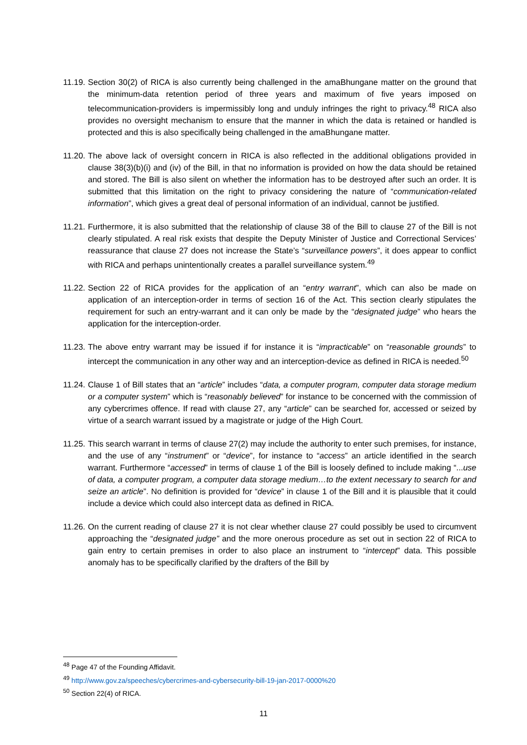11.19.
Section 30(2) of RICA is also currently being challenged in the amaBhungane matter on the ground that the minimum-data retention period of three years and maximum of five years imposed on telecommunication-providers is impermissibly long and unduly infringes the right to privacy.<sup>48</sup> RICA also provides no oversight mechanism to ensure that the manner in which the data is retained or handled is protected and this is also specifically being challenged in the amaBhungane matter.
11.20.
The above lack of oversight concern in RICA is also reflected in the additional obligations provided in clause 38(3)(b)(i) and (iv) of the Bill, in that no information is provided on how the data should be retained and stored. The Bill is also silent on whether the information has to be destroyed after such an order. It is submitted that this limitation on the right to privacy considering the nature of “communication-related information”, which gives a great deal of personal information of an individual, cannot be justified.
11.21.
Furthermore, it is also submitted that the relationship of clause 38 of the Bill to clause 27 of the Bill is not clearly stipulated. A real risk exists that despite the Deputy Minister of Justice and Correctional Services’ reassurance that clause 27 does not increase the State’s “surveillance powers”, it does appear to conflict with RICA and perhaps unintentionally creates a parallel surveillance system.<sup>49</sup>
11.22.
Section 22 of RICA provides for the application of an “entry warrant”, which can also be made on application of an interception-order in terms of section 16 of the Act. This section clearly stipulates the requirement for such an entry-warrant and it can only be made by the “designated judge” who hears the application for the interception-order.
11.23.
The above entry warrant may be issued if for instance it is “impracticable” on “reasonable grounds” to intercept the communication in any other way and an interception-device as defined in RICA is needed.<sup>50</sup>
11.24.
Clause 1 of Bill states that an “article” includes “data, a computer program, computer data storage medium or a computer system” which is “reasonably believed” for instance to be concerned with the commission of any cybercrimes offence. If read with clause 27, any “article” can be searched for, accessed or seized by virtue of a search warrant issued by a magistrate or judge of the High Court.
11.25.
This search warrant in terms of clause 27(2) may include the authority to enter such premises, for instance, and the use of any “instrument” or “device”, for instance to “access” an article identified in the search warrant. Furthermore “accessed” in terms of clause 1 of the Bill is loosely defined to include making “...use of data, a computer program, a computer data storage medium…to the extent necessary to search for and seize an article”. No definition is provided for “device” in clause 1 of the Bill and it is plausible that it could include a device which could also intercept data as defined in RICA.
11.26.
On the current reading of clause 27 it is not clear whether clause 27 could possibly be used to circumvent approaching the “designated judge” and the more onerous procedure as set out in section 22 of RICA to gain entry to certain premises in order to also place an instrument to “intercept” data. This possible anomaly has to be specifically clarified by the drafters of the Bill by
<sup>48</sup> Page 47 of the Founding Affidavit.
<sup>49</sup> http://www.gov.za/speeches/cybercrimes-and-cybersecurity-bill-19-jan-2017-0000%20
<sup>50</sup> Section 22(4) of RICA.
11